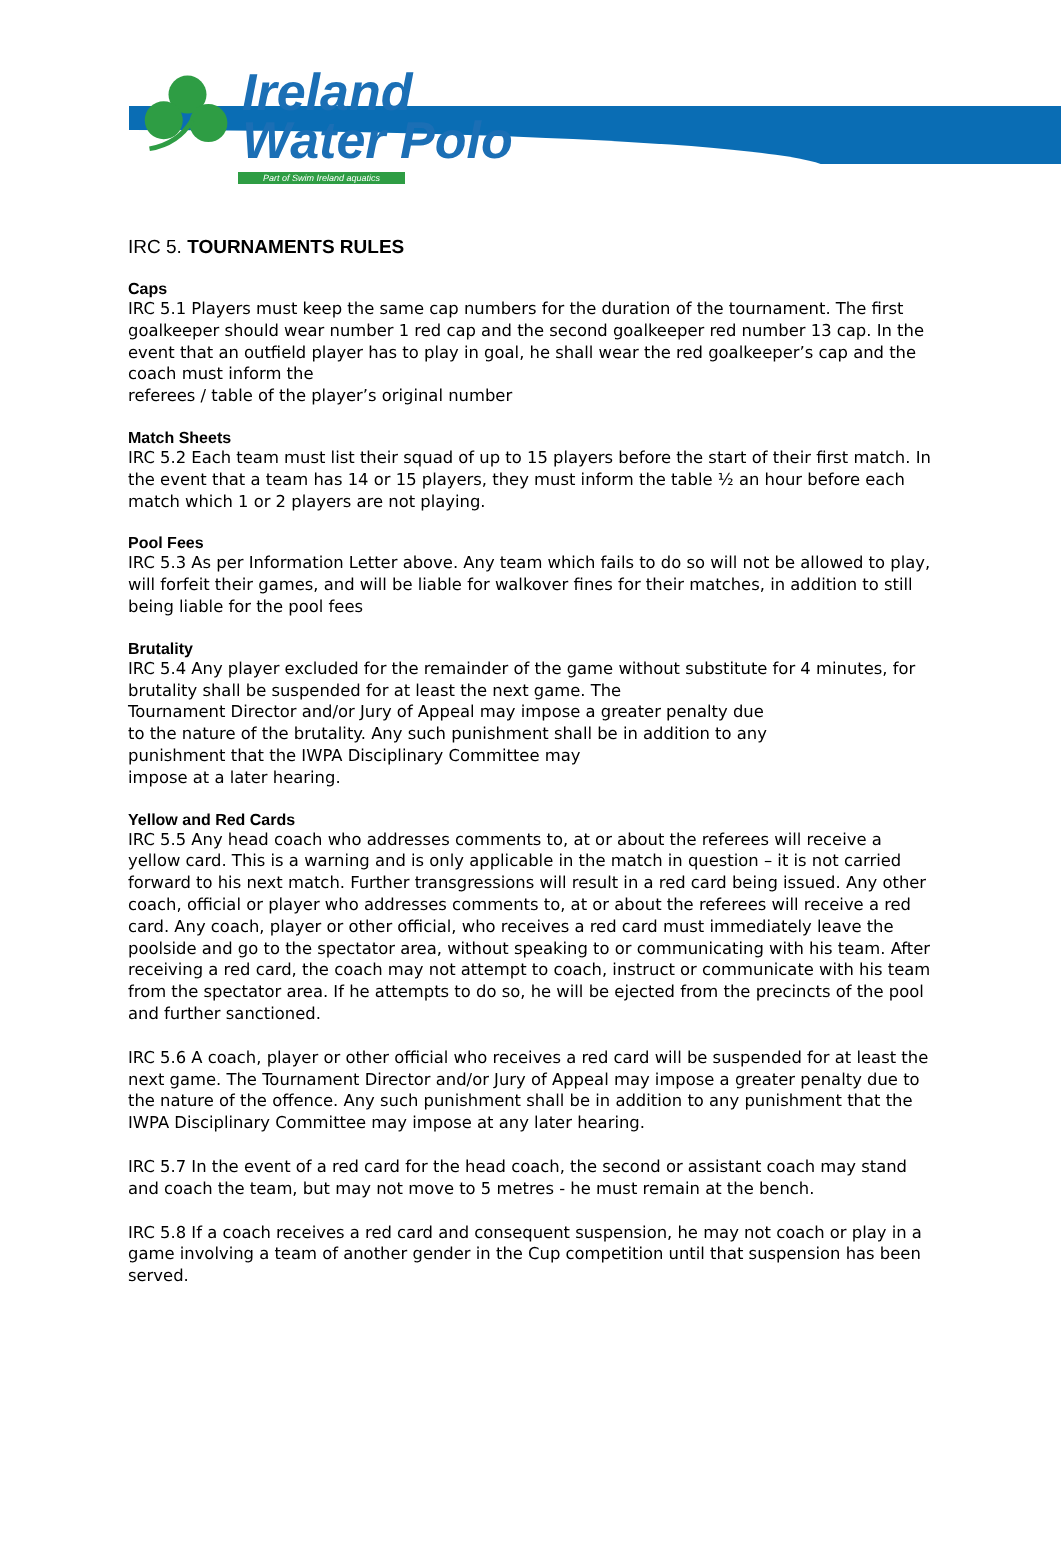Ireland
Water Polo
Part of Swim Ireland aquatics
IRC 5. TOURNAMENTS RULES
Caps
IRC 5.1 Players must keep the same cap numbers for the duration of the tournament. The first goalkeeper should wear number 1 red cap and the second goalkeeper red number 13 cap. In the event that an outfield player has to play in goal, he shall wear the red goalkeeper’s cap and the coach must inform the
referees / table of the player’s original number
Match Sheets
IRC 5.2 Each team must list their squad of up to 15 players before the start of their first match. In the event that a team has 14 or 15 players, they must inform the table ½ an hour before each match which 1 or 2 players are not playing.
Pool Fees
IRC 5.3 As per Information Letter above. Any team which fails to do so will not be allowed to play, will forfeit their games, and will be liable for walkover fines for their matches, in addition to still being liable for the pool fees
Brutality
IRC 5.4 Any player excluded for the remainder of the game without substitute for 4 minutes, for brutality shall be suspended for at least the next game. The
Tournament Director and/or Jury of Appeal may impose a greater penalty due
to the nature of the brutality. Any such punishment shall be in addition to any
punishment that the IWPA Disciplinary Committee may
impose at a later hearing.
Yellow and Red Cards
IRC 5.5 Any head coach who addresses comments to, at or about the referees will receive a yellow card. This is a warning and is only applicable in the match in question – it is not carried forward to his next match. Further transgressions will result in a red card being issued. Any other coach, official or player who addresses comments to, at or about the referees will receive a red card. Any coach, player or other official, who receives a red card must immediately leave the poolside and go to the spectator area, without speaking to or communicating with his team. After receiving a red card, the coach may not attempt to coach, instruct or communicate with his team from the spectator area. If he attempts to do so, he will be ejected from the precincts of the pool and further sanctioned.
IRC 5.6 A coach, player or other official who receives a red card will be suspended for at least the next game. The Tournament Director and/or Jury of Appeal may impose a greater penalty due to the nature of the offence. Any such punishment shall be in addition to any punishment that the IWPA Disciplinary Committee may impose at any later hearing.
IRC 5.7 In the event of a red card for the head coach, the second or assistant coach may stand and coach the team, but may not move to 5 metres - he must remain at the bench.
IRC 5.8 If a coach receives a red card and consequent suspension, he may not coach or play in a game involving a team of another gender in the Cup competition until that suspension has been served.